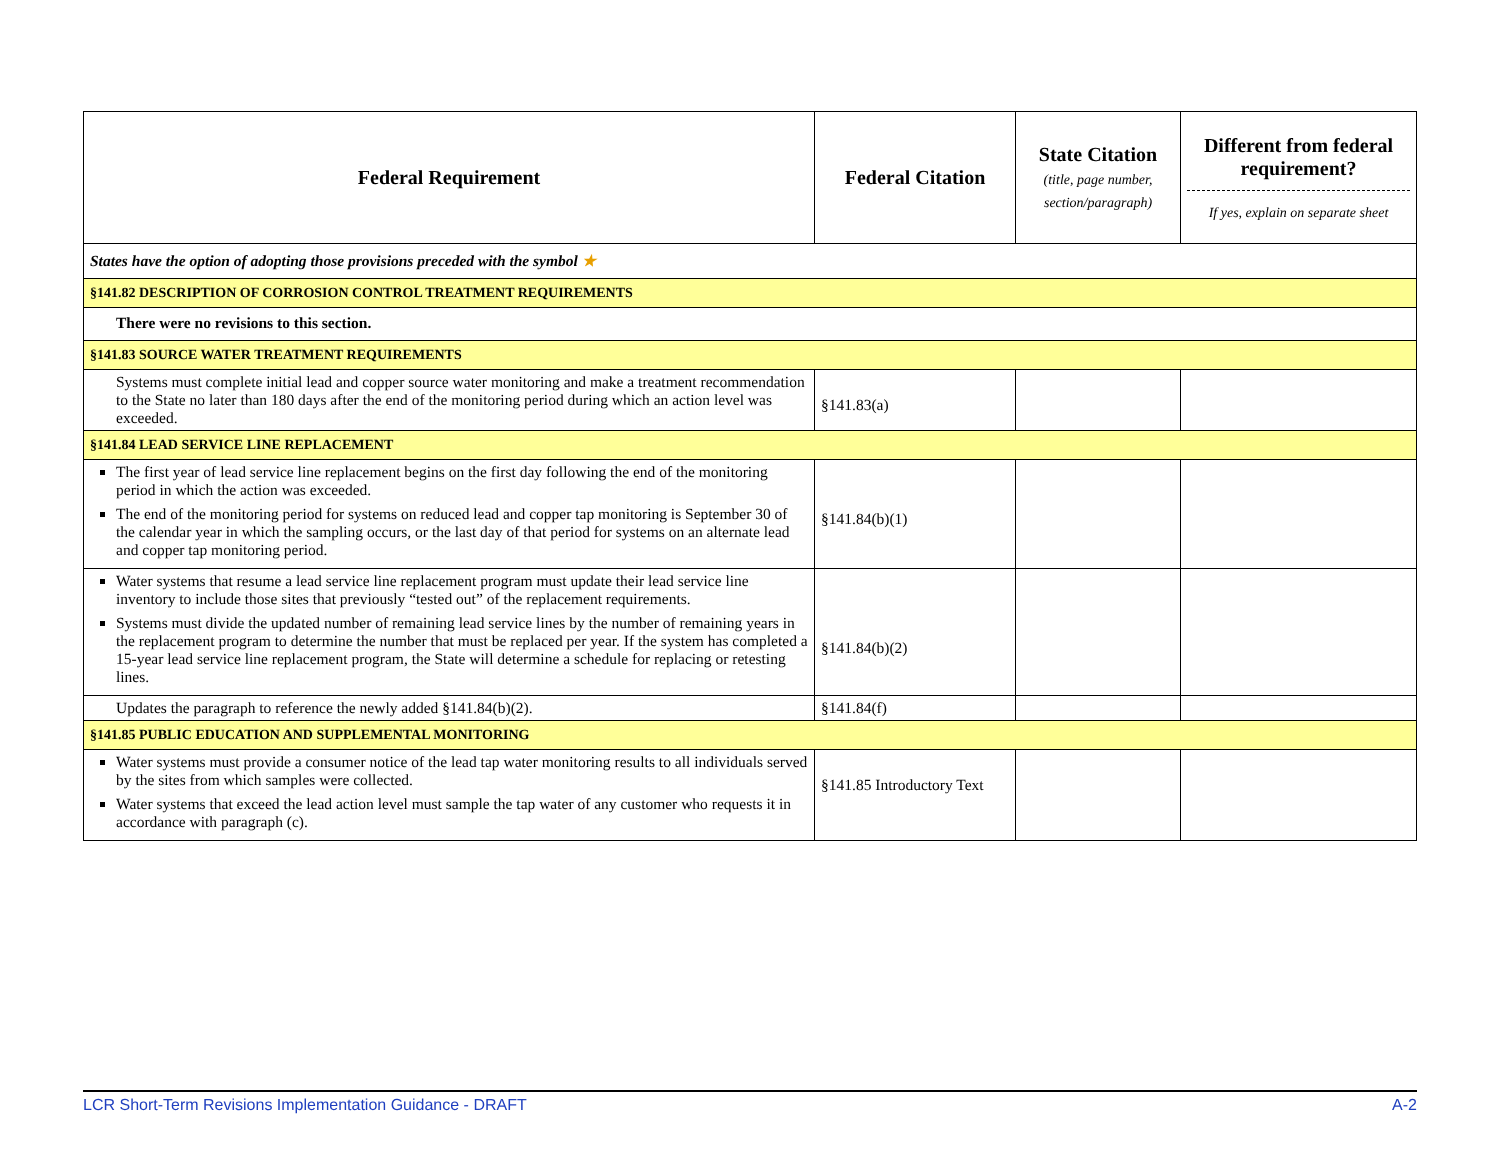| Federal Requirement | Federal Citation | State Citation (title, page number, section/paragraph) | Different from federal requirement? If yes, explain on separate sheet |
| --- | --- | --- | --- |
| States have the option of adopting those provisions preceded with the symbol ★ | | | |
| §141.82 DESCRIPTION OF CORROSION CONTROL TREATMENT REQUIREMENTS | | | |
| There were no revisions to this section. | | | |
| §141.83 SOURCE WATER TREATMENT REQUIREMENTS | | | |
| Systems must complete initial lead and copper source water monitoring and make a treatment recommendation to the State no later than 180 days after the end of the monitoring period during which an action level was exceeded. | §141.83(a) | | |
| §141.84 LEAD SERVICE LINE REPLACEMENT | | | |
| The first year of lead service line replacement begins on the first day following the end of the monitoring period in which the action was exceeded. The end of the monitoring period for systems on reduced lead and copper tap monitoring is September 30 of the calendar year in which the sampling occurs, or the last day of that period for systems on an alternate lead and copper tap monitoring period. | §141.84(b)(1) | | |
| Water systems that resume a lead service line replacement program must update their lead service line inventory to include those sites that previously “tested out” of the replacement requirements. Systems must divide the updated number of remaining lead service lines by the number of remaining years in the replacement program to determine the number that must be replaced per year. If the system has completed a 15-year lead service line replacement program, the State will determine a schedule for replacing or retesting lines. | §141.84(b)(2) | | |
| Updates the paragraph to reference the newly added §141.84(b)(2). | §141.84(f) | | |
| §141.85 PUBLIC EDUCATION AND SUPPLEMENTAL MONITORING | | | |
| Water systems must provide a consumer notice of the lead tap water monitoring results to all individuals served by the sites from which samples were collected. Water systems that exceed the lead action level must sample the tap water of any customer who requests it in accordance with paragraph (c). | §141.85 Introductory Text | | |
LCR Short-Term Revisions Implementation Guidance - DRAFT A-2